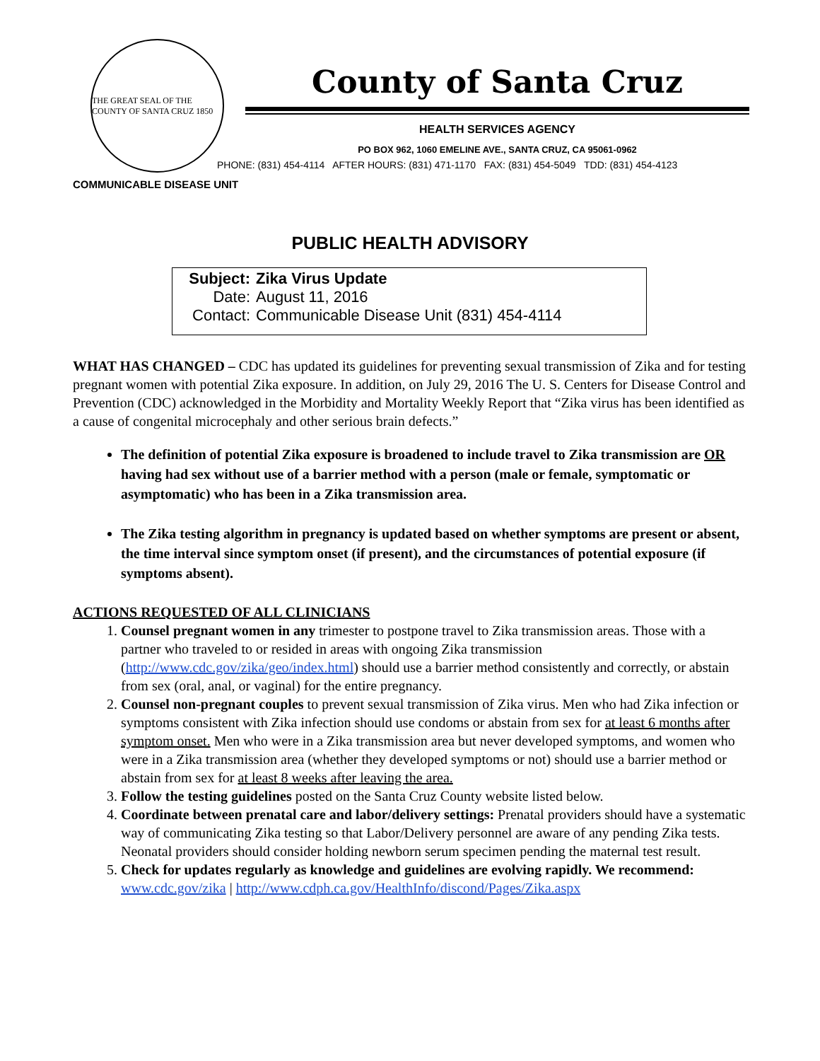THE GREAT SEAL OF THE COUNTY OF SANTA CRUZ 1850
County of Santa Cruz
HEALTH SERVICES AGENCY
PO BOX 962, 1060 EMELINE AVE., SANTA CRUZ, CA 95061-0962
PHONE: (831) 454-4114 AFTER HOURS: (831) 471-1170 FAX: (831) 454-5049 TDD: (831) 454-4123
COMMUNICABLE DISEASE UNIT
PUBLIC HEALTH ADVISORY
Subject: Zika Virus Update
Date: August 11, 2016
Contact: Communicable Disease Unit (831) 454-4114
WHAT HAS CHANGED – CDC has updated its guidelines for preventing sexual transmission of Zika and for testing pregnant women with potential Zika exposure. In addition, on July 29, 2016 The U. S. Centers for Disease Control and Prevention (CDC) acknowledged in the Morbidity and Mortality Weekly Report that “Zika virus has been identified as a cause of congenital microcephaly and other serious brain defects.”
The definition of potential Zika exposure is broadened to include travel to Zika transmission are OR having had sex without use of a barrier method with a person (male or female, symptomatic or asymptomatic) who has been in a Zika transmission area.
The Zika testing algorithm in pregnancy is updated based on whether symptoms are present or absent, the time interval since symptom onset (if present), and the circumstances of potential exposure (if symptoms absent).
ACTIONS REQUESTED OF ALL CLINICIANS
1. Counsel pregnant women in any trimester to postpone travel to Zika transmission areas. Those with a partner who traveled to or resided in areas with ongoing Zika transmission (http://www.cdc.gov/zika/geo/index.html) should use a barrier method consistently and correctly, or abstain from sex (oral, anal, or vaginal) for the entire pregnancy.
2. Counsel non-pregnant couples to prevent sexual transmission of Zika virus. Men who had Zika infection or symptoms consistent with Zika infection should use condoms or abstain from sex for at least 6 months after symptom onset. Men who were in a Zika transmission area but never developed symptoms, and women who were in a Zika transmission area (whether they developed symptoms or not) should use a barrier method or abstain from sex for at least 8 weeks after leaving the area.
3. Follow the testing guidelines posted on the Santa Cruz County website listed below.
4. Coordinate between prenatal care and labor/delivery settings: Prenatal providers should have a systematic way of communicating Zika testing so that Labor/Delivery personnel are aware of any pending Zika tests. Neonatal providers should consider holding newborn serum specimen pending the maternal test result.
5. Check for updates regularly as knowledge and guidelines are evolving rapidly. We recommend: www.cdc.gov/zika | http://www.cdph.ca.gov/HealthInfo/discond/Pages/Zika.aspx